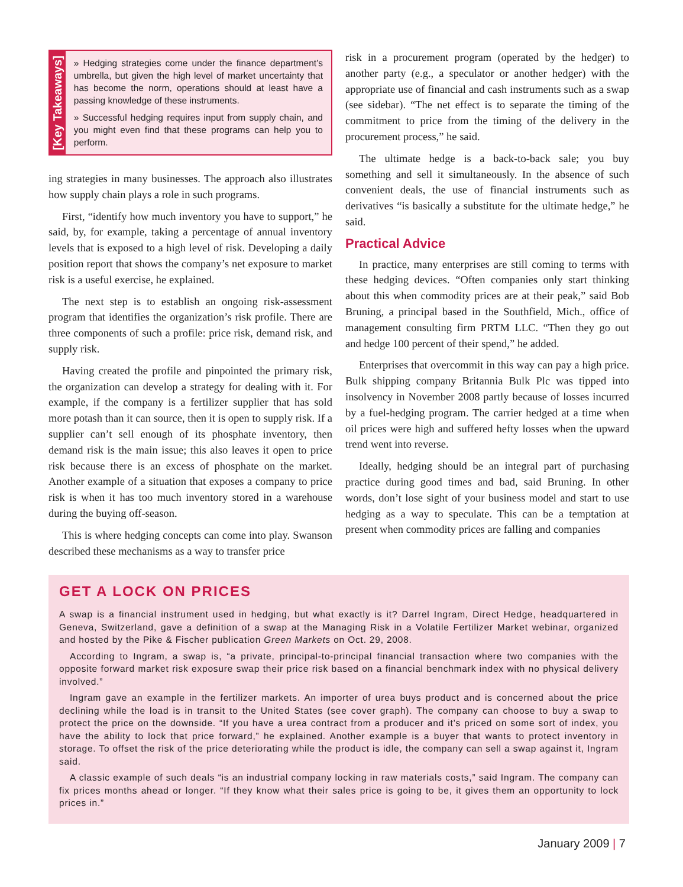[Key Takeaways]
» Hedging strategies come under the finance department’s umbrella, but given the high level of market uncertainty that has become the norm, operations should at least have a passing knowledge of these instruments.
» Successful hedging requires input from supply chain, and you might even find that these programs can help you to perform.
ing strategies in many businesses. The approach also illustrates how supply chain plays a role in such programs.
First, “identify how much inventory you have to support,” he said, by, for example, taking a percentage of annual inventory levels that is exposed to a high level of risk. Developing a daily position report that shows the company’s net exposure to market risk is a useful exercise, he explained.
The next step is to establish an ongoing risk-assessment program that identifies the organization’s risk profile. There are three components of such a profile: price risk, demand risk, and supply risk.
Having created the profile and pinpointed the primary risk, the organization can develop a strategy for dealing with it. For example, if the company is a fertilizer supplier that has sold more potash than it can source, then it is open to supply risk. If a supplier can’t sell enough of its phosphate inventory, then demand risk is the main issue; this also leaves it open to price risk because there is an excess of phosphate on the market. Another example of a situation that exposes a company to price risk is when it has too much inventory stored in a warehouse during the buying off-season.
This is where hedging concepts can come into play. Swanson described these mechanisms as a way to transfer price
risk in a procurement program (operated by the hedger) to another party (e.g., a speculator or another hedger) with the appropriate use of financial and cash instruments such as a swap (see sidebar). “The net effect is to separate the timing of the commitment to price from the timing of the delivery in the procurement process,” he said.
The ultimate hedge is a back-to-back sale; you buy something and sell it simultaneously. In the absence of such convenient deals, the use of financial instruments such as derivatives “is basically a substitute for the ultimate hedge,” he said.
Practical Advice
In practice, many enterprises are still coming to terms with these hedging devices. “Often companies only start thinking about this when commodity prices are at their peak,” said Bob Bruning, a principal based in the Southfield, Mich., office of management consulting firm PRTM LLC. “Then they go out and hedge 100 percent of their spend,” he added.
Enterprises that overcommit in this way can pay a high price. Bulk shipping company Britannia Bulk Plc was tipped into insolvency in November 2008 partly because of losses incurred by a fuel-hedging program. The carrier hedged at a time when oil prices were high and suffered hefty losses when the upward trend went into reverse.
Ideally, hedging should be an integral part of purchasing practice during good times and bad, said Bruning. In other words, don’t lose sight of your business model and start to use hedging as a way to speculate. This can be a temptation at present when commodity prices are falling and companies
GET A LOCK ON PRICES
A swap is a financial instrument used in hedging, but what exactly is it? Darrel Ingram, Direct Hedge, headquartered in Geneva, Switzerland, gave a definition of a swap at the Managing Risk in a Volatile Fertilizer Market webinar, organized and hosted by the Pike & Fischer publication Green Markets on Oct. 29, 2008.
According to Ingram, a swap is, “a private, principal-to-principal financial transaction where two companies with the opposite forward market risk exposure swap their price risk based on a financial benchmark index with no physical delivery involved.”
Ingram gave an example in the fertilizer markets. An importer of urea buys product and is concerned about the price declining while the load is in transit to the United States (see cover graph). The company can choose to buy a swap to protect the price on the downside. “If you have a urea contract from a producer and it’s priced on some sort of index, you have the ability to lock that price forward,” he explained. Another example is a buyer that wants to protect inventory in storage. To offset the risk of the price deteriorating while the product is idle, the company can sell a swap against it, Ingram said.
A classic example of such deals “is an industrial company locking in raw materials costs,” said Ingram. The company can fix prices months ahead or longer. “If they know what their sales price is going to be, it gives them an opportunity to lock prices in.”
January 2009 | 7